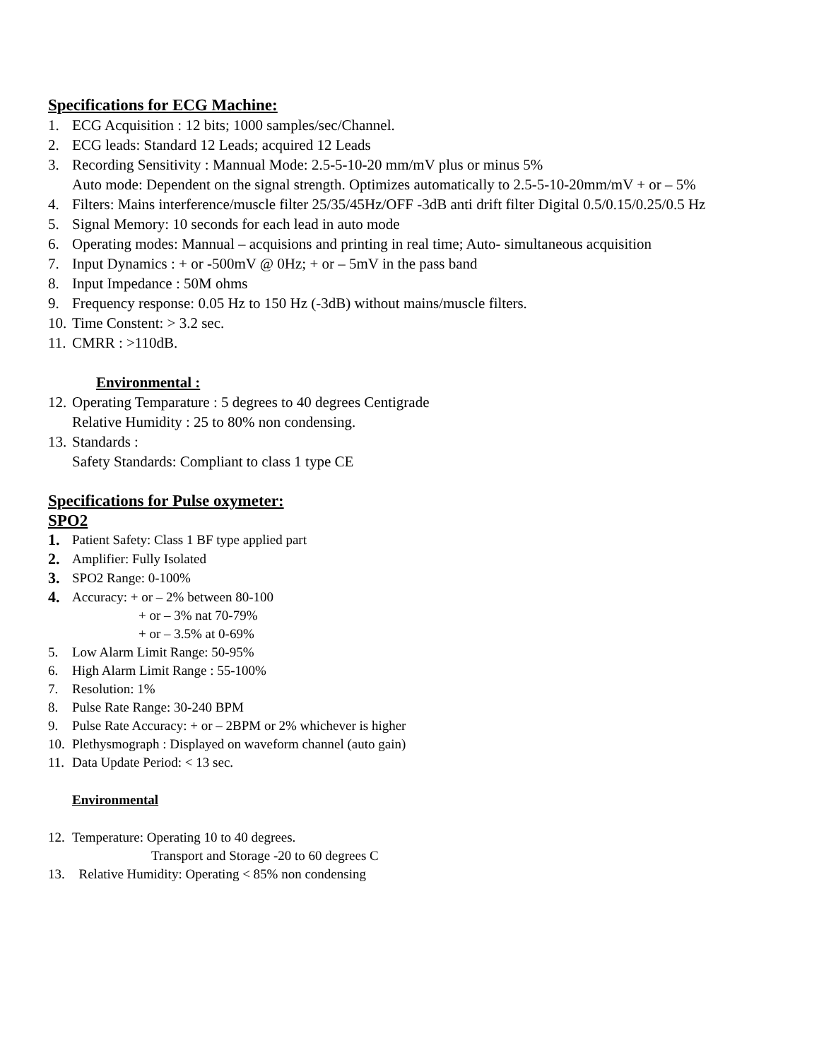Specifications for ECG Machine:
1. ECG Acquisition : 12 bits; 1000 samples/sec/Channel.
2. ECG leads: Standard 12 Leads; acquired 12 Leads
3. Recording Sensitivity : Mannual Mode: 2.5-5-10-20 mm/mV plus or minus 5%
Auto mode: Dependent on the signal strength. Optimizes automatically to 2.5-5-10-20mm/mV + or – 5%
4. Filters: Mains interference/muscle filter 25/35/45Hz/OFF -3dB anti drift filter Digital 0.5/0.15/0.25/0.5 Hz
5. Signal Memory: 10 seconds for each lead in auto mode
6. Operating modes: Mannual – acquisions and printing in real time; Auto- simultaneous acquisition
7. Input Dynamics : + or -500mV @ 0Hz; + or – 5mV in the pass band
8. Input Impedance : 50M ohms
9. Frequency response: 0.05 Hz to 150 Hz (-3dB) without mains/muscle filters.
10. Time Constent: > 3.2 sec.
11. CMRR : >110dB.
Environmental :
12. Operating Temparature : 5 degrees to 40 degrees Centigrade
Relative Humidity : 25 to 80% non condensing.
13. Standards :
Safety Standards: Compliant to class 1 type CE
Specifications for Pulse oxymeter:
SPO2
1. Patient Safety: Class 1 BF type applied part
2. Amplifier: Fully Isolated
3. SPO2 Range: 0-100%
4. Accuracy: + or – 2% between 80-100
+ or – 3% nat 70-79%
+ or – 3.5% at 0-69%
5. Low Alarm Limit Range: 50-95%
6. High Alarm Limit Range : 55-100%
7. Resolution: 1%
8. Pulse Rate Range: 30-240 BPM
9. Pulse Rate Accuracy: + or – 2BPM or 2% whichever is higher
10. Plethysmograph : Displayed on waveform channel (auto gain)
11. Data Update Period: < 13 sec.
Environmental
12. Temperature: Operating 10 to 40 degrees.
Transport and Storage -20 to 60 degrees C
13. Relative Humidity: Operating < 85% non condensing